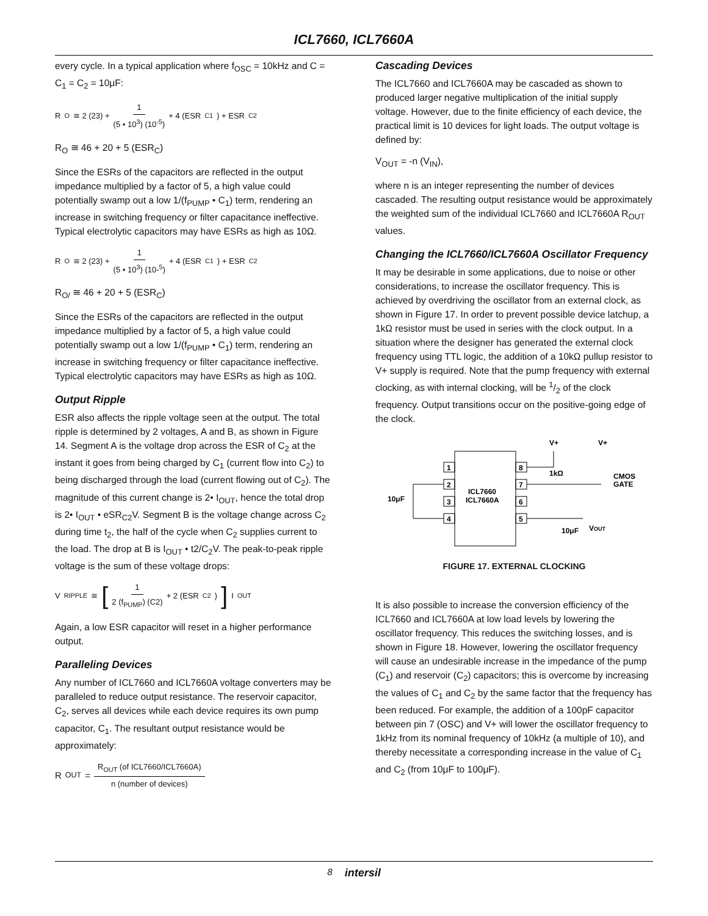ICL7660, ICL7660A
every cycle. In a typical application where f<sub>OSC</sub> = 10kHz and C = C<sub>1</sub> = C<sub>2</sub> = 10μF:
R<sub>O</sub> ≅ 2 (23) + 1 (5 • 10<sup>3</sup>) (10<sup>-5</sup>) + 4 (ESR<sub>C1</sub>) + ESR<sub>C2</sub>
R<sub>O</sub> ≅ 46 + 20 + 5 (ESR<sub>C</sub>)
Since the ESRs of the capacitors are reflected in the output impedance multiplied by a factor of 5, a high value could potentially swamp out a low 1/(f<sub>PUMP</sub> • C<sub>1</sub>) term, rendering an increase in switching frequency or filter capacitance ineffective. Typical electrolytic capacitors may have ESRs as high as 10Ω.
R<sub>O</sub> ≅ 2 (23) + 1 (5 • 10<sup>3</sup>) (10-<sup>5</sup>) + 4 (ESR<sub>C1</sub>) + ESR<sub>C2</sub>
R<sub>O/</sub> ≅ 46 + 20 + 5 (ESR<sub>C</sub>)
Since the ESRs of the capacitors are reflected in the output impedance multiplied by a factor of 5, a high value could potentially swamp out a low 1/(f<sub>PUMP</sub> • C<sub>1</sub>) term, rendering an increase in switching frequency or filter capacitance ineffective. Typical electrolytic capacitors may have ESRs as high as 10Ω.
Output Ripple
ESR also affects the ripple voltage seen at the output. The total ripple is determined by 2 voltages, A and B, as shown in Figure 14. Segment A is the voltage drop across the ESR of C<sub>2</sub> at the instant it goes from being charged by C<sub>1</sub> (current flow into C<sub>2</sub>) to being discharged through the load (current flowing out of C<sub>2</sub>). The magnitude of this current change is 2• I<sub>OUT</sub>, hence the total drop is 2• I<sub>OUT</sub> • eSR<sub>C2</sub>V. Segment B is the voltage change across C<sub>2</sub> during time t<sub>2</sub>, the half of the cycle when C<sub>2</sub> supplies current to the load. The drop at B is I<sub>OUT</sub> • t2/C<sub>2</sub>V. The peak-to-peak ripple voltage is the sum of these voltage drops:
V<sub>RIPPLE</sub> ≅ [1 2 (f<sub>PUMP</sub>) (C2) + 2 (ESR<sub>C2</sub>) ] I<sub>OUT</sub>
Again, a low ESR capacitor will reset in a higher performance output.
Paralleling Devices
Any number of ICL7660 and ICL7660A voltage converters may be paralleled to reduce output resistance. The reservoir capacitor, C<sub>2</sub>, serves all devices while each device requires its own pump capacitor, C<sub>1</sub>. The resultant output resistance would be approximately:
R<sub>OUT</sub> = R<sub>OUT</sub> (of ICL7660/ICL7660A) n (number of devices)
Cascading Devices
The ICL7660 and ICL7660A may be cascaded as shown to produced larger negative multiplication of the initial supply voltage. However, due to the finite efficiency of each device, the practical limit is 10 devices for light loads. The output voltage is defined by:
V<sub>OUT</sub> = -n (V<sub>IN</sub>),
where n is an integer representing the number of devices cascaded. The resulting output resistance would be approximately the weighted sum of the individual ICL7660 and ICL7660A R<sub>OUT</sub> values.
Changing the ICL7660/ICL7660A Oscillator Frequency
It may be desirable in some applications, due to noise or other considerations, to increase the oscillator frequency. This is achieved by overdriving the oscillator from an external clock, as shown in Figure 17. In order to prevent possible device latchup, a 1kΩ resistor must be used in series with the clock output. In a situation where the designer has generated the external clock frequency using TTL logic, the addition of a 10kΩ pullup resistor to V+ supply is required. Note that the pump frequency with external clocking, as with internal clocking, will be 1/2 of the clock frequency. Output transitions occur on the positive-going edge of the clock.
1
2
3
4
8
7
6
5
ICL7660
ICL7660A
V+
V+
1kΩ
CMOS
GATE
10μF
VOUT
10μF
FIGURE 17. EXTERNAL CLOCKING
It is also possible to increase the conversion efficiency of the ICL7660 and ICL7660A at low load levels by lowering the oscillator frequency. This reduces the switching losses, and is shown in Figure 18. However, lowering the oscillator frequency will cause an undesirable increase in the impedance of the pump (C<sub>1</sub>) and reservoir (C<sub>2</sub>) capacitors; this is overcome by increasing the values of C<sub>1</sub> and C<sub>2</sub> by the same factor that the frequency has been reduced. For example, the addition of a 100pF capacitor between pin 7 (OSC) and V+ will lower the oscillator frequency to 1kHz from its nominal frequency of 10kHz (a multiple of 10), and thereby necessitate a corresponding increase in the value of C<sub>1</sub> and C<sub>2</sub> (from 10μF to 100μF).
8 intersil